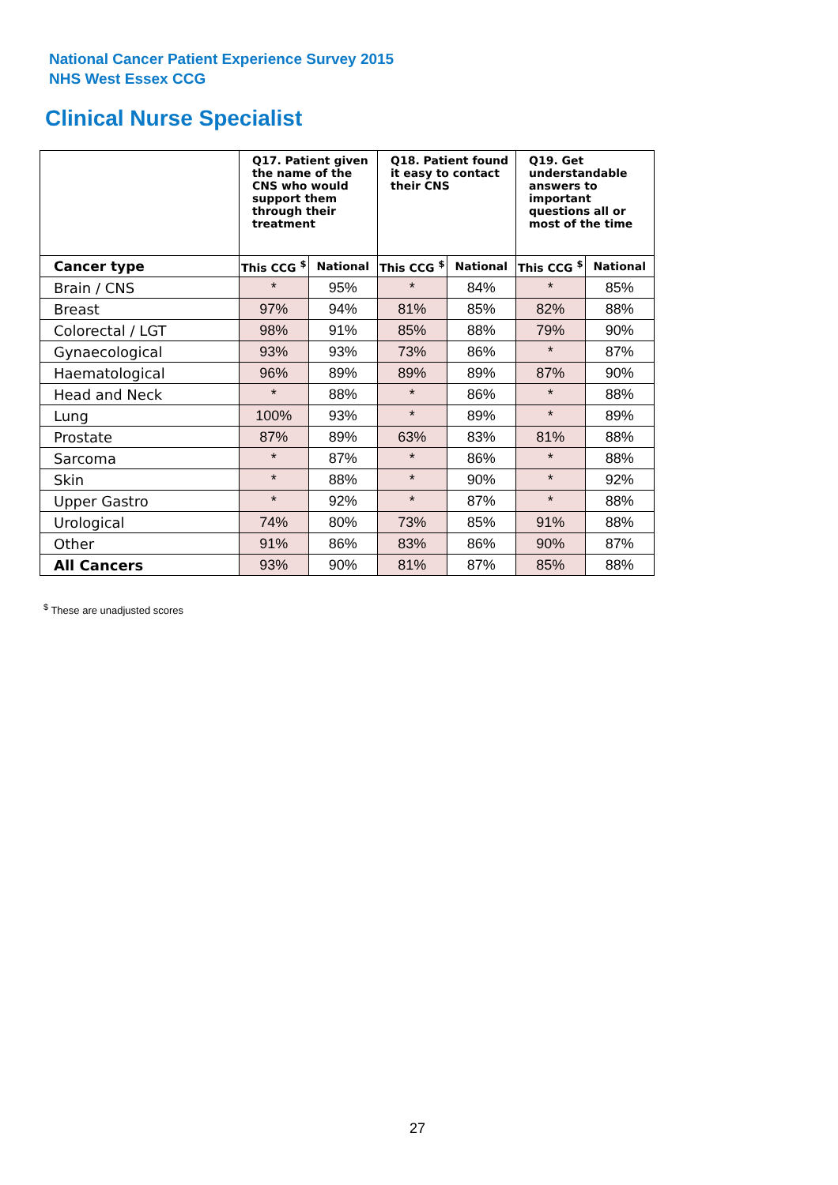National Cancer Patient Experience Survey 2015
NHS West Essex CCG
Clinical Nurse Specialist
| | Q17. Patient given the name of the CNS who would support them through their treatment | | Q18. Patient found it easy to contact their CNS | | Q19. Get understandable answers to important questions all or most of the time | |
| --- | --- | --- | --- | --- | --- | --- |
| Cancer type | This CCG <sup>$</sup> | National | This CCG <sup>$</sup> | National | This CCG <sup>$</sup> | National |
| Brain / CNS | * | 95% | * | 84% | * | 85% |
| Breast | 97% | 94% | 81% | 85% | 82% | 88% |
| Colorectal / LGT | 98% | 91% | 85% | 88% | 79% | 90% |
| Gynaecological | 93% | 93% | 73% | 86% | * | 87% |
| Haematological | 96% | 89% | 89% | 89% | 87% | 90% |
| Head and Neck | * | 88% | * | 86% | * | 88% |
| Lung | 100% | 93% | * | 89% | * | 89% |
| Prostate | 87% | 89% | 63% | 83% | 81% | 88% |
| Sarcoma | * | 87% | * | 86% | * | 88% |
| Skin | * | 88% | * | 90% | * | 92% |
| Upper Gastro | * | 92% | * | 87% | * | 88% |
| Urological | 74% | 80% | 73% | 85% | 91% | 88% |
| Other | 91% | 86% | 83% | 86% | 90% | 87% |
| All Cancers | 93% | 90% | 81% | 87% | 85% | 88% |
<sup>$</sup> These are unadjusted scores
27